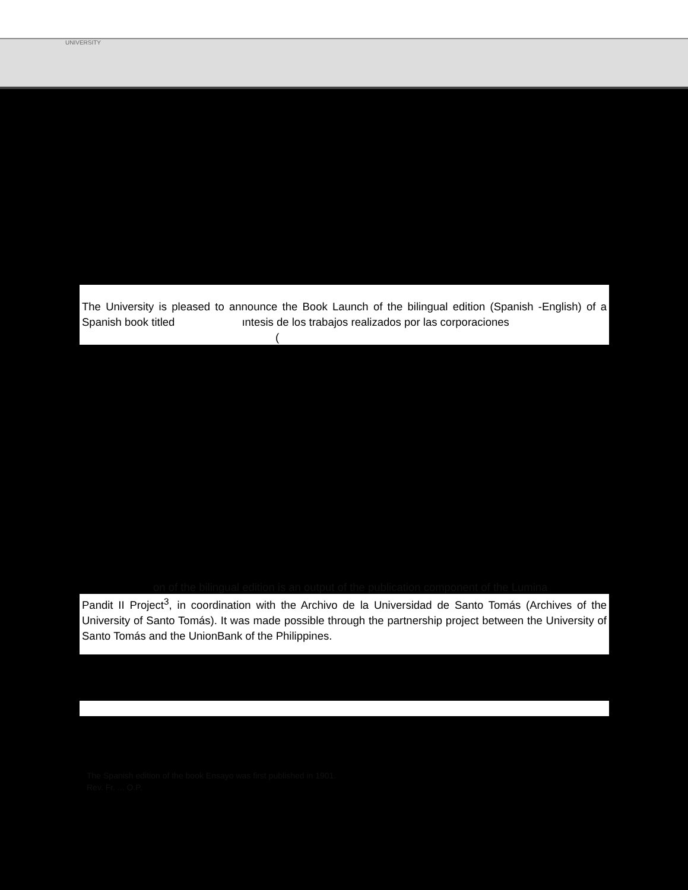UNIVERSITY
The University is pleased to announce the Book Launch of the bilingual edition (Spanish -English) of a Spanish book titled ıntesis de los trabajos realizados por las corporaciones
(
on of the bilingual edition is an output of the publication component of the Lumina
Pandit II Project<sup>3</sup>, in coordination with the Archivo de la Universidad de Santo Tomás (Archives of the University of Santo Tomás). It was made possible through the partnership project between the University of Santo Tomás and the UnionBank of the Philippines.
The Spanish edition of the book Ensayo was first published in 1901.
Rev. Fr. ... O.P.